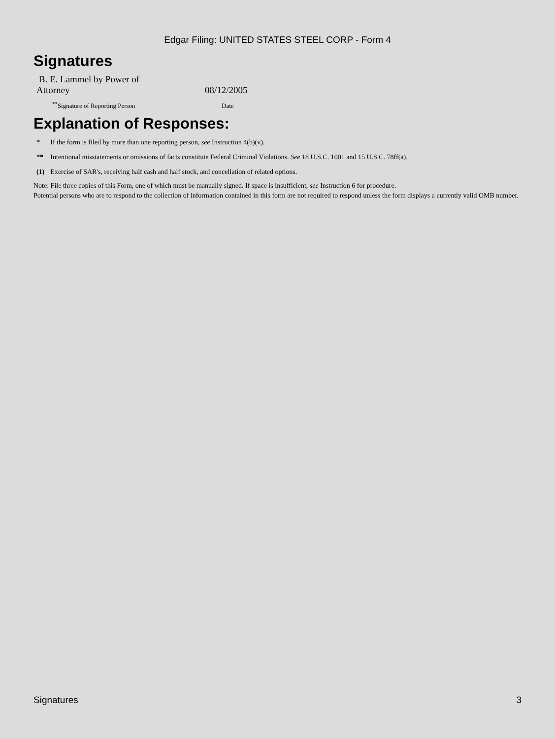Edgar Filing: UNITED STATES STEEL CORP - Form 4
Signatures
| B. E. Lammel by Power of Attorney | 08/12/2005 |
| <sup>**</sup> Signature of Reporting Person | Date |
Explanation of Responses:
| * | If the form is filed by more than one reporting person, see Instruction 4(b)(v). |
| ** | Intentional misstatements or omissions of facts constitute Federal Criminal Violations. See 18 U.S.C. 1001 and 15 U.S.C. 78ff(a). |
| (1) | Exercise of SAR's, receiving half cash and half stock, and concellation of related options. |
Note: File three copies of this Form, one of which must be manually signed. If space is insufficient, see Instruction 6 for procedure.
Potential persons who are to respond to the collection of information contained in this form are not required to respond unless the form displays a currently valid OMB number.
Signatures 3